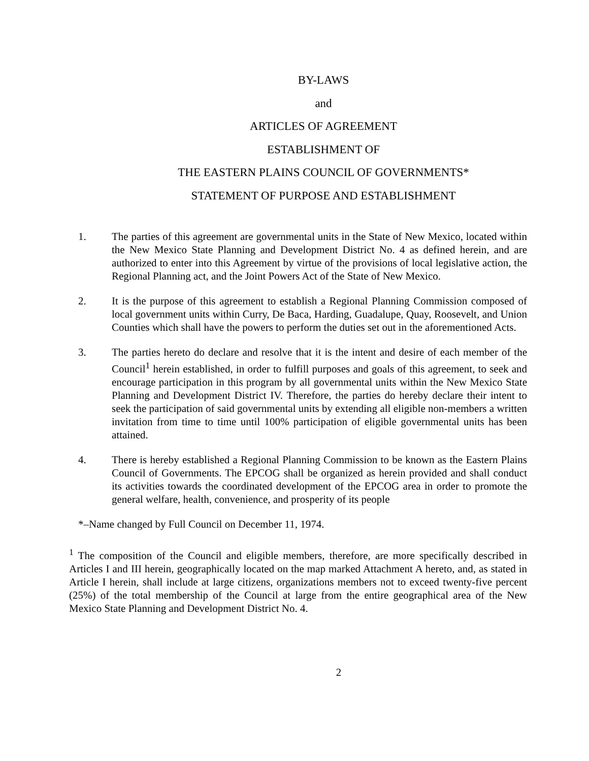BY-LAWS
and
ARTICLES OF AGREEMENT
ESTABLISHMENT OF
THE EASTERN PLAINS COUNCIL OF GOVERNMENTS*
STATEMENT OF PURPOSE AND ESTABLISHMENT
1. The parties of this agreement are governmental units in the State of New Mexico, located within the New Mexico State Planning and Development District No. 4 as defined herein, and are authorized to enter into this Agreement by virtue of the provisions of local legislative action, the Regional Planning act, and the Joint Powers Act of the State of New Mexico.
2. It is the purpose of this agreement to establish a Regional Planning Commission composed of local government units within Curry, De Baca, Harding, Guadalupe, Quay, Roosevelt, and Union Counties which shall have the powers to perform the duties set out in the aforementioned Acts.
3. The parties hereto do declare and resolve that it is the intent and desire of each member of the Council<sup>1</sup> herein established, in order to fulfill purposes and goals of this agreement, to seek and encourage participation in this program by all governmental units within the New Mexico State Planning and Development District IV. Therefore, the parties do hereby declare their intent to seek the participation of said governmental units by extending all eligible non-members a written invitation from time to time until 100% participation of eligible governmental units has been attained.
4. There is hereby established a Regional Planning Commission to be known as the Eastern Plains Council of Governments. The EPCOG shall be organized as herein provided and shall conduct its activities towards the coordinated development of the EPCOG area in order to promote the general welfare, health, convenience, and prosperity of its people
*–Name changed by Full Council on December 11, 1974.
<sup>1</sup> The composition of the Council and eligible members, therefore, are more specifically described in Articles I and III herein, geographically located on the map marked Attachment A hereto, and, as stated in Article I herein, shall include at large citizens, organizations members not to exceed twenty-five percent (25%) of the total membership of the Council at large from the entire geographical area of the New Mexico State Planning and Development District No. 4.
2